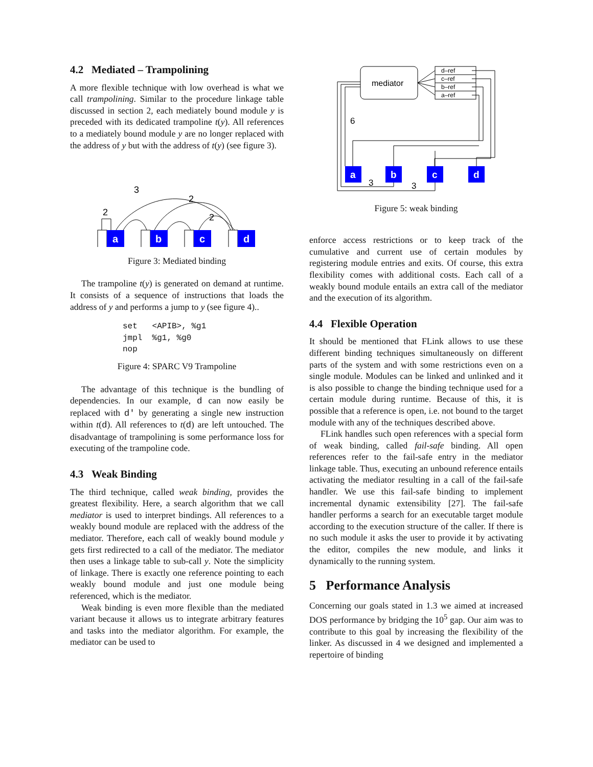4.2 Mediated – Trampolining
A more flexible technique with low overhead is what we call trampolining. Similar to the procedure linkage table discussed in section 2, each mediately bound module y is preceded with its dedicated trampoline t(y). All references to a mediately bound module y are no longer replaced with the address of y but with the address of t(y) (see figure 3).
a
b
c
d
3
2
2
2
Figure 3: Mediated binding
The trampoline t(y) is generated on demand at runtime. It consists of a sequence of instructions that loads the address of y and performs a jump to y (see figure 4)..
set   <APIB>, %g1
jmpl  %g1, %g0
nop
Figure 4: SPARC V9 Trampoline
The advantage of this technique is the bundling of dependencies. In our example, d can now easily be replaced with d' by generating a single new instruction within t(d). All references to t(d) are left untouched. The disadvantage of trampolining is some performance loss for executing of the trampoline code.
4.3 Weak Binding
The third technique, called weak binding, provides the greatest flexibility. Here, a search algorithm that we call mediator is used to interpret bindings. All references to a weakly bound module are replaced with the address of the mediator. Therefore, each call of weakly bound module y gets first redirected to a call of the mediator. The mediator then uses a linkage table to sub-call y. Note the simplicity of linkage. There is exactly one reference pointing to each weakly bound module and just one module being referenced, which is the mediator.
Weak binding is even more flexible than the mediated variant because it allows us to integrate arbitrary features and tasks into the mediator algorithm. For example, the mediator can be used to
a
b
c
d
mediator
d–ref
c–ref
b–ref
a–ref
6
3
3
Figure 5: weak binding
enforce access restrictions or to keep track of the cumulative and current use of certain modules by registering module entries and exits. Of course, this extra flexibility comes with additional costs. Each call of a weakly bound module entails an extra call of the mediator and the execution of its algorithm.
4.4 Flexible Operation
It should be mentioned that FLink allows to use these different binding techniques simultaneously on different parts of the system and with some restrictions even on a single module. Modules can be linked and unlinked and it is also possible to change the binding technique used for a certain module during runtime. Because of this, it is possible that a reference is open, i.e. not bound to the target module with any of the techniques described above.
FLink handles such open references with a special form of weak binding, called fail-safe binding. All open references refer to the fail-safe entry in the mediator linkage table. Thus, executing an unbound reference entails activating the mediator resulting in a call of the fail-safe handler. We use this fail-safe binding to implement incremental dynamic extensibility [27]. The fail-safe handler performs a search for an executable target module according to the execution structure of the caller. If there is no such module it asks the user to provide it by activating the editor, compiles the new module, and links it dynamically to the running system.
5 Performance Analysis
Concerning our goals stated in 1.3 we aimed at increased DOS performance by bridging the 10<sup>5</sup> gap. Our aim was to contribute to this goal by increasing the flexibility of the linker. As discussed in 4 we designed and implemented a repertoire of binding